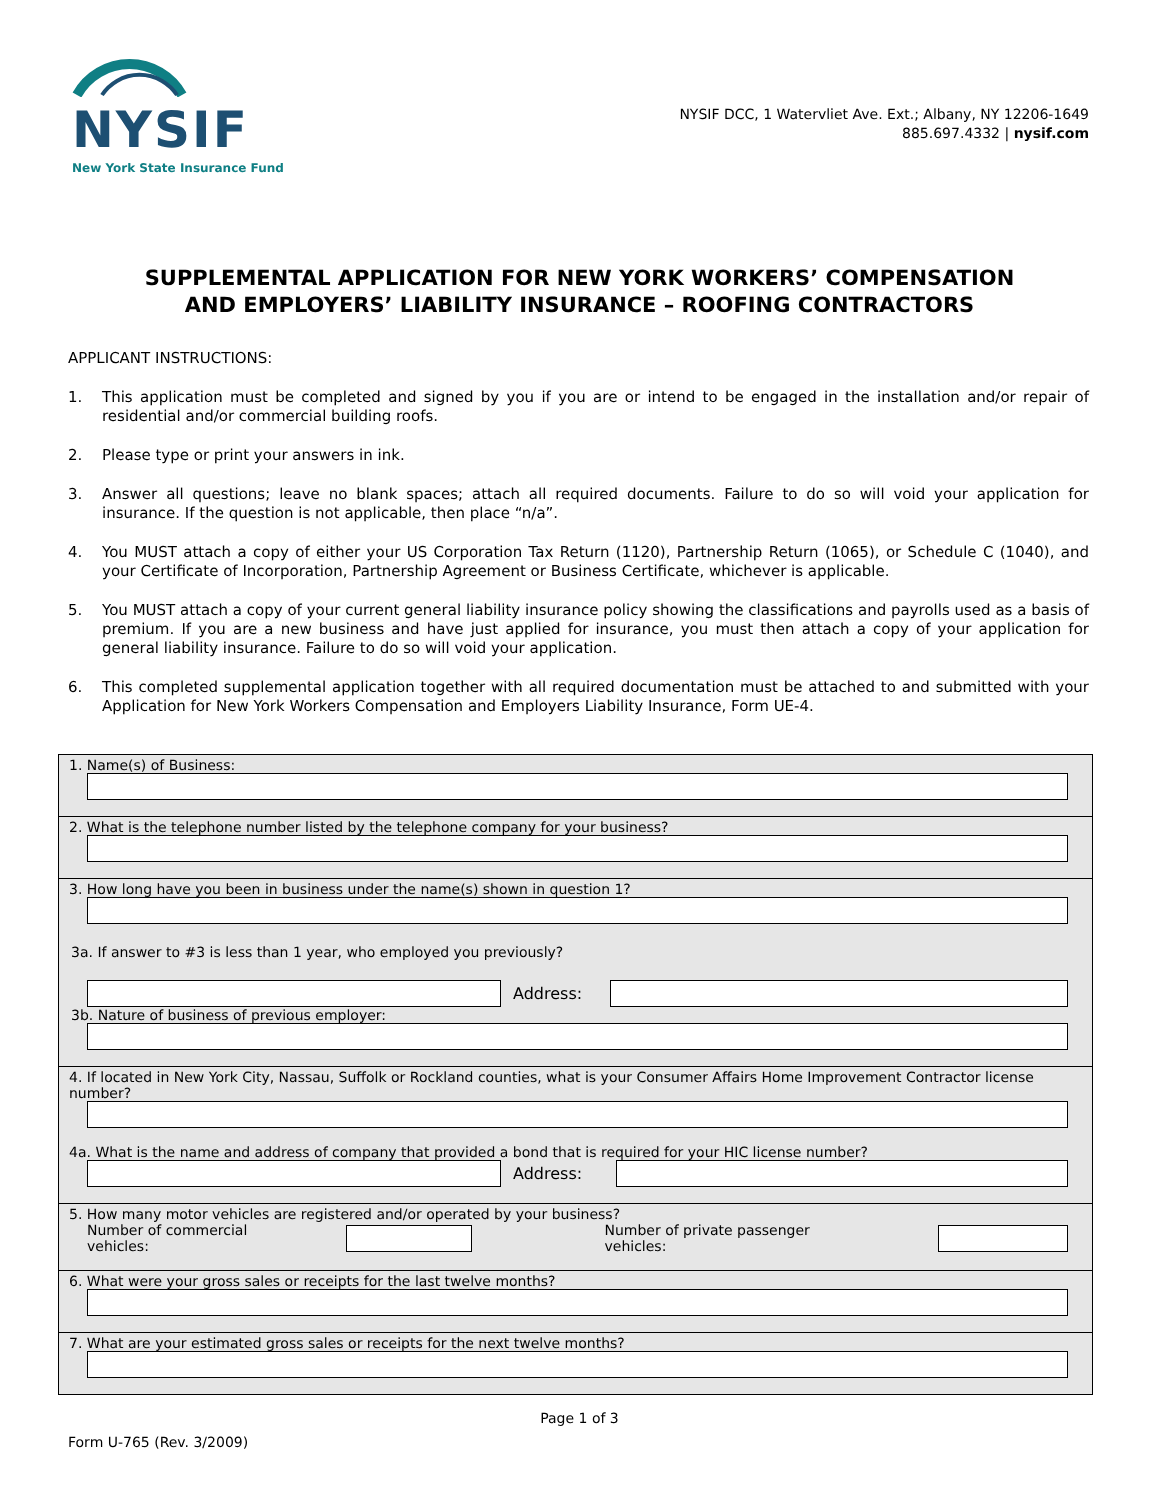NYSIF
New York State Insurance Fund
NYSIF DCC, 1 Watervliet Ave. Ext.; Albany, NY 12206-1649
885.697.4332 | nysif.com
SUPPLEMENTAL APPLICATION FOR NEW YORK WORKERS’ COMPENSATION
AND EMPLOYERS’ LIABILITY INSURANCE – ROOFING CONTRACTORS
APPLICANT INSTRUCTIONS:
1. This application must be completed and signed by you if you are or intend to be engaged in the installation and/or repair of residential and/or commercial building roofs.
2. Please type or print your answers in ink.
3. Answer all questions; leave no blank spaces; attach all required documents. Failure to do so will void your application for insurance. If the question is not applicable, then place “n/a”.
4. You MUST attach a copy of either your US Corporation Tax Return (1120), Partnership Return (1065), or Schedule C (1040), and your Certificate of Incorporation, Partnership Agreement or Business Certificate, whichever is applicable.
5. You MUST attach a copy of your current general liability insurance policy showing the classifications and payrolls used as a basis of premium. If you are a new business and have just applied for insurance, you must then attach a copy of your application for general liability insurance. Failure to do so will void your application.
6. This completed supplemental application together with all required documentation must be attached to and submitted with your Application for New York Workers Compensation and Employers Liability Insurance, Form UE-4.
1. Name(s) of Business:
2. What is the telephone number listed by the telephone company for your business?
3. How long have you been in business under the name(s) shown in question 1?
3a. If answer to #3 is less than 1 year, who employed you previously?
Address:
3b. Nature of business of previous employer:
4. If located in New York City, Nassau, Suffolk or Rockland counties, what is your Consumer Affairs Home Improvement Contractor license number?
4a. What is the name and address of company that provided a bond that is required for your HIC license number?
Address:
5. How many motor vehicles are registered and/or operated by your business?
Number of commercial vehicles:
Number of private passenger vehicles:
6. What were your gross sales or receipts for the last twelve months?
7. What are your estimated gross sales or receipts for the next twelve months?
Page 1 of 3
Form U-765 (Rev. 3/2009)